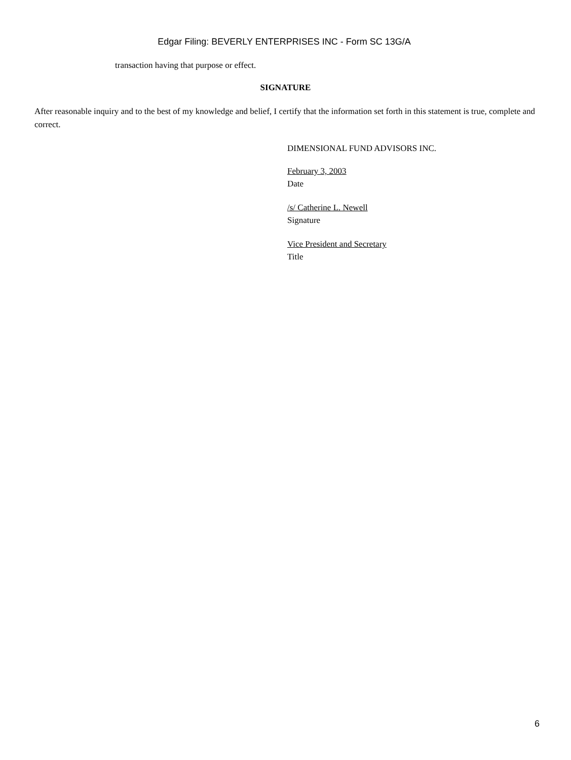Edgar Filing: BEVERLY ENTERPRISES INC - Form SC 13G/A
transaction having that purpose or effect.
SIGNATURE
After reasonable inquiry and to the best of my knowledge and belief, I certify that the information set forth in this statement is true, complete and correct.
DIMENSIONAL FUND ADVISORS INC.
February 3, 2003
Date
/s/ Catherine L. Newell
Signature
Vice President and Secretary
Title
6